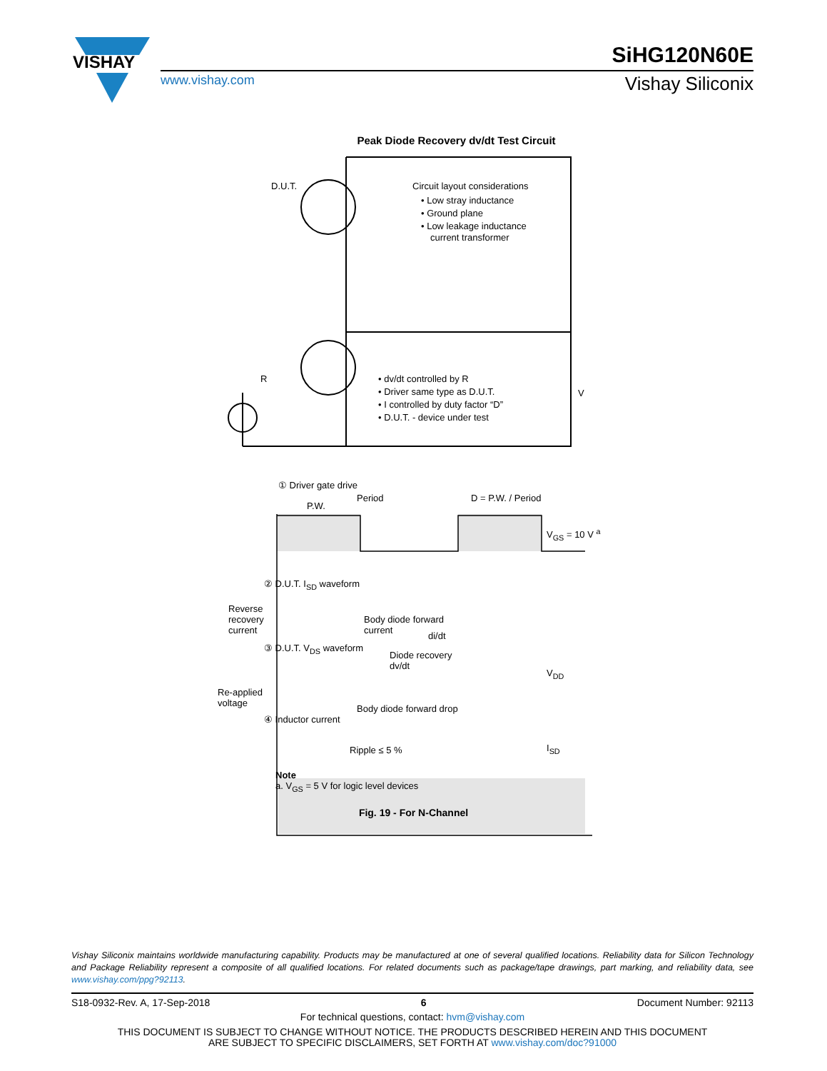VISHAY
SiHG120N60E
www.vishay.com Vishay Siliconix
Peak Diode Recovery dv/dt Test Circuit
D.U.T.
Circuit layout considerations
• Low stray inductance
• Ground plane
• Low leakage inductance
current transformer
• dv/dt controlled by R
• Driver same type as D.U.T.
• I controlled by duty factor “D”
• D.U.T. - device under test
V
R
① Driver gate drive
Period
P.W.
D = P.W. / Period
V<sub>GS</sub> = 10 V <sup>a</sup>
② D.U.T. I<sub>SD</sub> waveform
Reverse
recovery
current
Body diode forward
current
di/dt
③ D.U.T. V<sub>DS</sub> waveform
Diode recovery
dv/dt
V<sub>DD</sub>
Re-applied
voltage
Body diode forward drop
④ Inductor current
Ripple ≤ 5 % I<sub>SD</sub>
Note
a. V<sub>GS</sub> = 5 V for logic level devices
Fig. 19 - For N-Channel
Vishay Siliconix maintains worldwide manufacturing capability. Products may be manufactured at one of several qualified locations. Reliability data for Silicon Technology and Package Reliability represent a composite of all qualified locations. For related documents such as package/tape drawings, part marking, and reliability data, see www.vishay.com/ppg?92113.
S18-0932-Rev. A, 17-Sep-2018 6 Document Number: 92113
For technical questions, contact: hvm@vishay.com
THIS DOCUMENT IS SUBJECT TO CHANGE WITHOUT NOTICE. THE PRODUCTS DESCRIBED HEREIN AND THIS DOCUMENT
ARE SUBJECT TO SPECIFIC DISCLAIMERS, SET FORTH AT www.vishay.com/doc?91000